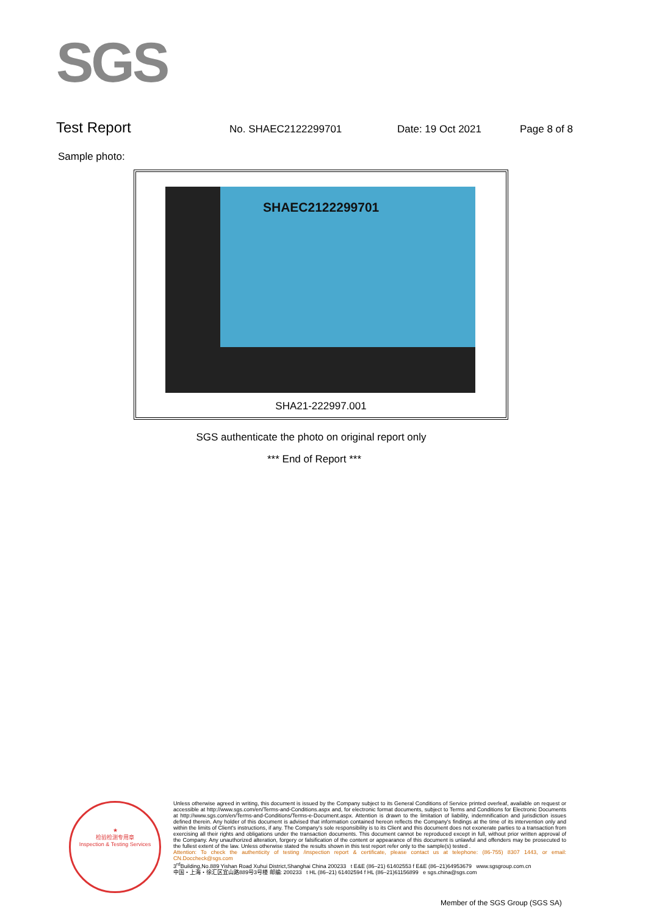SGS
Test Report No. SHAEC2122299701 Date: 19 Oct 2021 Page 8 of 8
Sample photo:
SHAEC2122299701
SHA21-222997.001
SGS authenticate the photo on original report only
*** End of Report ***
★
检验检测专用章
Inspection & Testing Services
Unless otherwise agreed in writing, this document is issued by the Company subject to its General Conditions of Service printed overleaf, available on request or accessible at http://www.sgs.com/en/Terms-and-Conditions.aspx and, for electronic format documents, subject to Terms and Conditions for Electronic Documents at http://www.sgs.com/en/Terms-and-Conditions/Terms-e-Document.aspx. Attention is drawn to the limitation of liability, indemnification and jurisdiction issues defined therein. Any holder of this document is advised that information contained hereon reflects the Company's findings at the time of its intervention only and within the limits of Client's instructions, if any. The Company's sole responsibility is to its Client and this document does not exonerate parties to a transaction from exercising all their rights and obligations under the transaction documents. This document cannot be reproduced except in full, without prior written approval of the Company. Any unauthorized alteration, forgery or falsification of the content or appearance of this document is unlawful and offenders may be prosecuted to the fullest extent of the law. Unless otherwise stated the results shown in this test report refer only to the sample(s) tested .
Attention: To check the authenticity of testing /inspection report & certificate, please contact us at telephone: (86-755) 8307 1443, or email: CN.Doccheck@sgs.com
3<sup>rd</sup>Building,No.889 Yishan Road Xuhui District,Shanghai China 200233 t E&E (86–21) 61402553 f E&E (86–21)64953679 www.sgsgroup.com.cn
中国・上海・徐汇区宜山路889号3号楼 邮编: 200233 t HL (86–21) 61402594 f HL (86–21)61156899 e sgs.china@sgs.com
Member of the SGS Group (SGS SA)